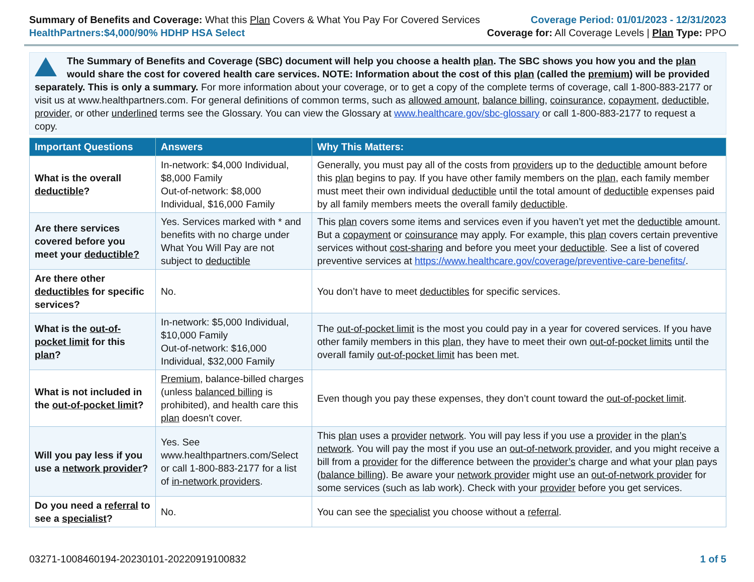Summary of Benefits and Coverage: What this Plan Covers & What You Pay For Covered Services
HealthPartners:$4,000/90% HDHP HSA Select
Coverage Period: 01/01/2023 - 12/31/2023
Coverage for: All Coverage Levels | Plan Type: PPO
The Summary of Benefits and Coverage (SBC) document will help you choose a health plan. The SBC shows you how you and the plan would share the cost for covered health care services. NOTE: Information about the cost of this plan (called the premium) will be provided separately. This is only a summary. For more information about your coverage, or to get a copy of the complete terms of coverage, call 1-800-883-2177 or visit us at www.healthpartners.com. For general definitions of common terms, such as allowed amount, balance billing, coinsurance, copayment, deductible, provider, or other underlined terms see the Glossary. You can view the Glossary at www.healthcare.gov/sbc-glossary or call 1-800-883-2177 to request a copy.
| Important Questions | Answers | Why This Matters: |
| --- | --- | --- |
| What is the overall deductible ? | In-network: $4,000 Individual, $8,000 Family Out-of-network: $8,000 Individual, $16,000 Family | Generally, you must pay all of the costs from providers up to the deductible amount before this plan begins to pay. If you have other family members on the plan , each family member must meet their own individual deductible until the total amount of deductible expenses paid by all family members meets the overall family deductible . |
| Are there services covered before you meet your deductible? | Yes. Services marked with * and benefits with no charge under What You Will Pay are not subject to deductible | This plan covers some items and services even if you haven’t yet met the deductible amount. But a copayment or coinsurance may apply. For example, this plan covers certain preventive services without cost-sharing and before you meet your deductible . See a list of covered preventive services at https://www.healthcare.gov/coverage/preventive-care-benefits/ . |
| Are there other deductibles for specific services? | No. | You don’t have to meet deductibles for specific services. |
| What is the out-of-pocket limit for this plan ? | In-network: $5,000 Individual, $10,000 Family Out-of-network: $16,000 Individual, $32,000 Family | The out-of-pocket limit is the most you could pay in a year for covered services. If you have other family members in this plan , they have to meet their own out-of-pocket limits until the overall family out-of-pocket limit has been met. |
| What is not included in the out-of-pocket limit ? | Premium , balance-billed charges (unless balanced billing is prohibited), and health care this plan doesn't cover. | Even though you pay these expenses, they don’t count toward the out-of-pocket limit . |
| Will you pay less if you use a network provider ? | Yes. See www.healthpartners.com/Select or call 1-800-883-2177 for a list of in-network providers . | This plan uses a provider network . You will pay less if you use a provider in the plan’s network . You will pay the most if you use an out-of-network provider , and you might receive a bill from a provider for the difference between the provider’s charge and what your plan pays ( balance billing ). Be aware your network provider might use an out-of-network provider for some services (such as lab work). Check with your provider before you get services. |
| Do you need a referral to see a specialist ? | No. | You can see the specialist you choose without a referral . |
03271-1008460194-20230101-20220919100832 1 of 5